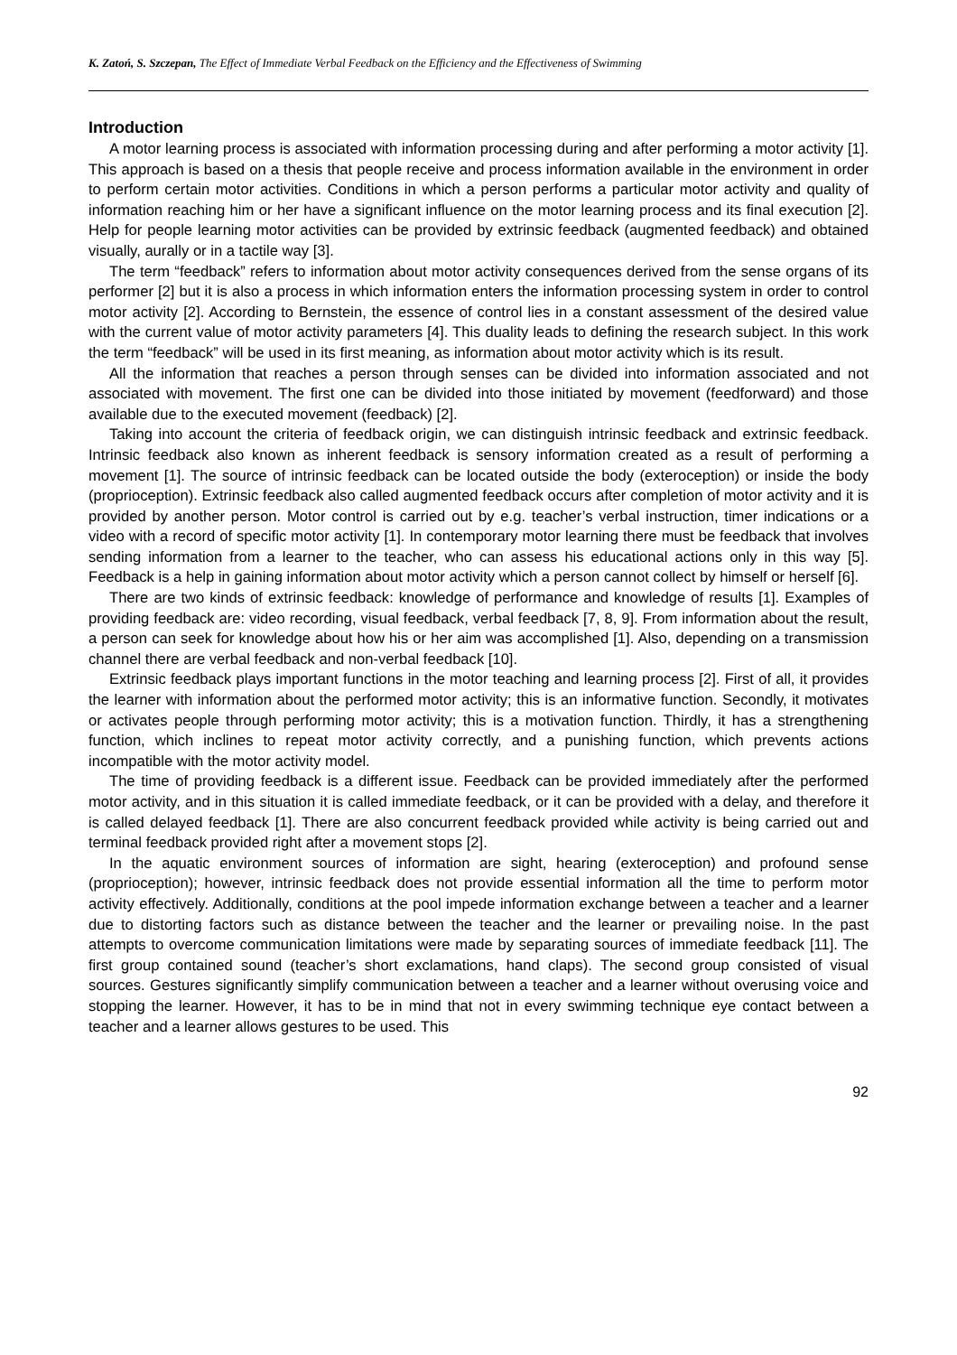K. Zatoń, S. Szczepan, The Effect of Immediate Verbal Feedback on the Efficiency and the Effectiveness of Swimming
Introduction
A motor learning process is associated with information processing during and after performing a motor activity [1]. This approach is based on a thesis that people receive and process information available in the environment in order to perform certain motor activities. Conditions in which a person performs a particular motor activity and quality of information reaching him or her have a significant influence on the motor learning process and its final execution [2]. Help for people learning motor activities can be provided by extrinsic feedback (augmented feedback) and obtained visually, aurally or in a tactile way [3].
The term “feedback” refers to information about motor activity consequences derived from the sense organs of its performer [2] but it is also a process in which information enters the information processing system in order to control motor activity [2]. According to Bernstein, the essence of control lies in a constant assessment of the desired value with the current value of motor activity parameters [4]. This duality leads to defining the research subject. In this work the term “feedback” will be used in its first meaning, as information about motor activity which is its result.
All the information that reaches a person through senses can be divided into information associated and not associated with movement. The first one can be divided into those initiated by movement (feedforward) and those available due to the executed movement (feedback) [2].
Taking into account the criteria of feedback origin, we can distinguish intrinsic feedback and extrinsic feedback. Intrinsic feedback also known as inherent feedback is sensory information created as a result of performing a movement [1]. The source of intrinsic feedback can be located outside the body (exteroception) or inside the body (proprioception). Extrinsic feedback also called augmented feedback occurs after completion of motor activity and it is provided by another person. Motor control is carried out by e.g. teacher’s verbal instruction, timer indications or a video with a record of specific motor activity [1]. In contemporary motor learning there must be feedback that involves sending information from a learner to the teacher, who can assess his educational actions only in this way [5]. Feedback is a help in gaining information about motor activity which a person cannot collect by himself or herself [6].
There are two kinds of extrinsic feedback: knowledge of performance and knowledge of results [1]. Examples of providing feedback are: video recording, visual feedback, verbal feedback [7, 8, 9]. From information about the result, a person can seek for knowledge about how his or her aim was accomplished [1]. Also, depending on a transmission channel there are verbal feedback and non-verbal feedback [10].
Extrinsic feedback plays important functions in the motor teaching and learning process [2]. First of all, it provides the learner with information about the performed motor activity; this is an informative function. Secondly, it motivates or activates people through performing motor activity; this is a motivation function. Thirdly, it has a strengthening function, which inclines to repeat motor activity correctly, and a punishing function, which prevents actions incompatible with the motor activity model.
The time of providing feedback is a different issue. Feedback can be provided immediately after the performed motor activity, and in this situation it is called immediate feedback, or it can be provided with a delay, and therefore it is called delayed feedback [1]. There are also concurrent feedback provided while activity is being carried out and terminal feedback provided right after a movement stops [2].
In the aquatic environment sources of information are sight, hearing (exteroception) and profound sense (proprioception); however, intrinsic feedback does not provide essential information all the time to perform motor activity effectively. Additionally, conditions at the pool impede information exchange between a teacher and a learner due to distorting factors such as distance between the teacher and the learner or prevailing noise. In the past attempts to overcome communication limitations were made by separating sources of immediate feedback [11]. The first group contained sound (teacher’s short exclamations, hand claps). The second group consisted of visual sources. Gestures significantly simplify communication between a teacher and a learner without overusing voice and stopping the learner. However, it has to be in mind that not in every swimming technique eye contact between a teacher and a learner allows gestures to be used. This
92